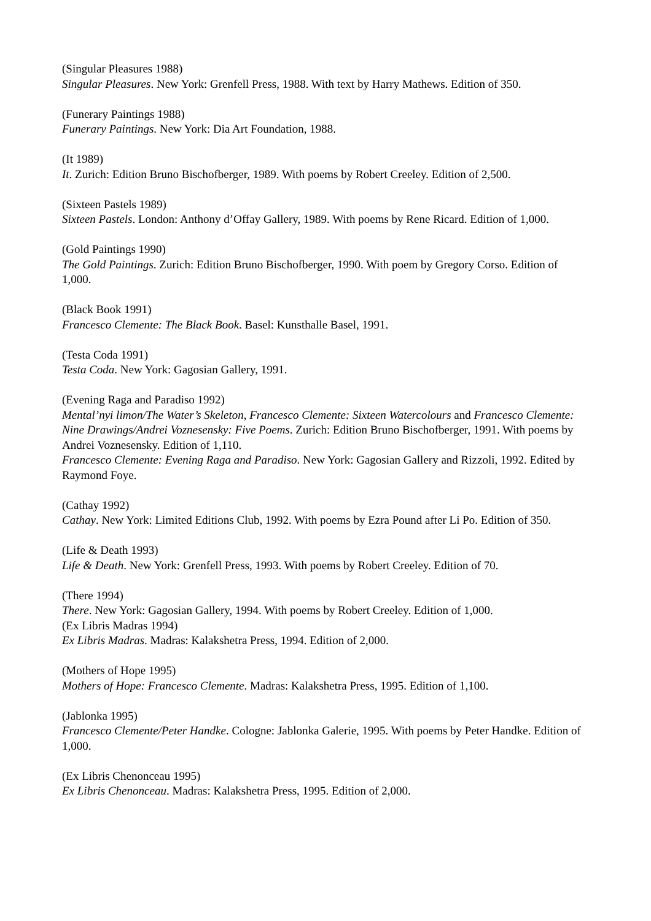(Singular Pleasures 1988)
Singular Pleasures. New York: Grenfell Press, 1988. With text by Harry Mathews. Edition of 350.
(Funerary Paintings 1988)
Funerary Paintings. New York: Dia Art Foundation, 1988.
(It 1989)
It. Zurich: Edition Bruno Bischofberger, 1989. With poems by Robert Creeley. Edition of 2,500.
(Sixteen Pastels 1989)
Sixteen Pastels. London: Anthony d’Offay Gallery, 1989. With poems by Rene Ricard. Edition of 1,000.
(Gold Paintings 1990)
The Gold Paintings. Zurich: Edition Bruno Bischofberger, 1990. With poem by Gregory Corso. Edition of 1,000.
(Black Book 1991)
Francesco Clemente: The Black Book. Basel: Kunsthalle Basel, 1991.
(Testa Coda 1991)
Testa Coda. New York: Gagosian Gallery, 1991.
(Evening Raga and Paradiso 1992)
Mental’nyi limon/The Water’s Skeleton, Francesco Clemente: Sixteen Watercolours and Francesco Clemente: Nine Drawings/Andrei Voznesensky: Five Poems. Zurich: Edition Bruno Bischofberger, 1991. With poems by Andrei Voznesensky. Edition of 1,110.
Francesco Clemente: Evening Raga and Paradiso. New York: Gagosian Gallery and Rizzoli, 1992. Edited by Raymond Foye.
(Cathay 1992)
Cathay. New York: Limited Editions Club, 1992. With poems by Ezra Pound after Li Po. Edition of 350.
(Life & Death 1993)
Life & Death. New York: Grenfell Press, 1993. With poems by Robert Creeley. Edition of 70.
(There 1994)
There. New York: Gagosian Gallery, 1994. With poems by Robert Creeley. Edition of 1,000.
(Ex Libris Madras 1994)
Ex Libris Madras. Madras: Kalakshetra Press, 1994. Edition of 2,000.
(Mothers of Hope 1995)
Mothers of Hope: Francesco Clemente. Madras: Kalakshetra Press, 1995. Edition of 1,100.
(Jablonka 1995)
Francesco Clemente/Peter Handke. Cologne: Jablonka Galerie, 1995. With poems by Peter Handke. Edition of 1,000.
(Ex Libris Chenonceau 1995)
Ex Libris Chenonceau. Madras: Kalakshetra Press, 1995. Edition of 2,000.